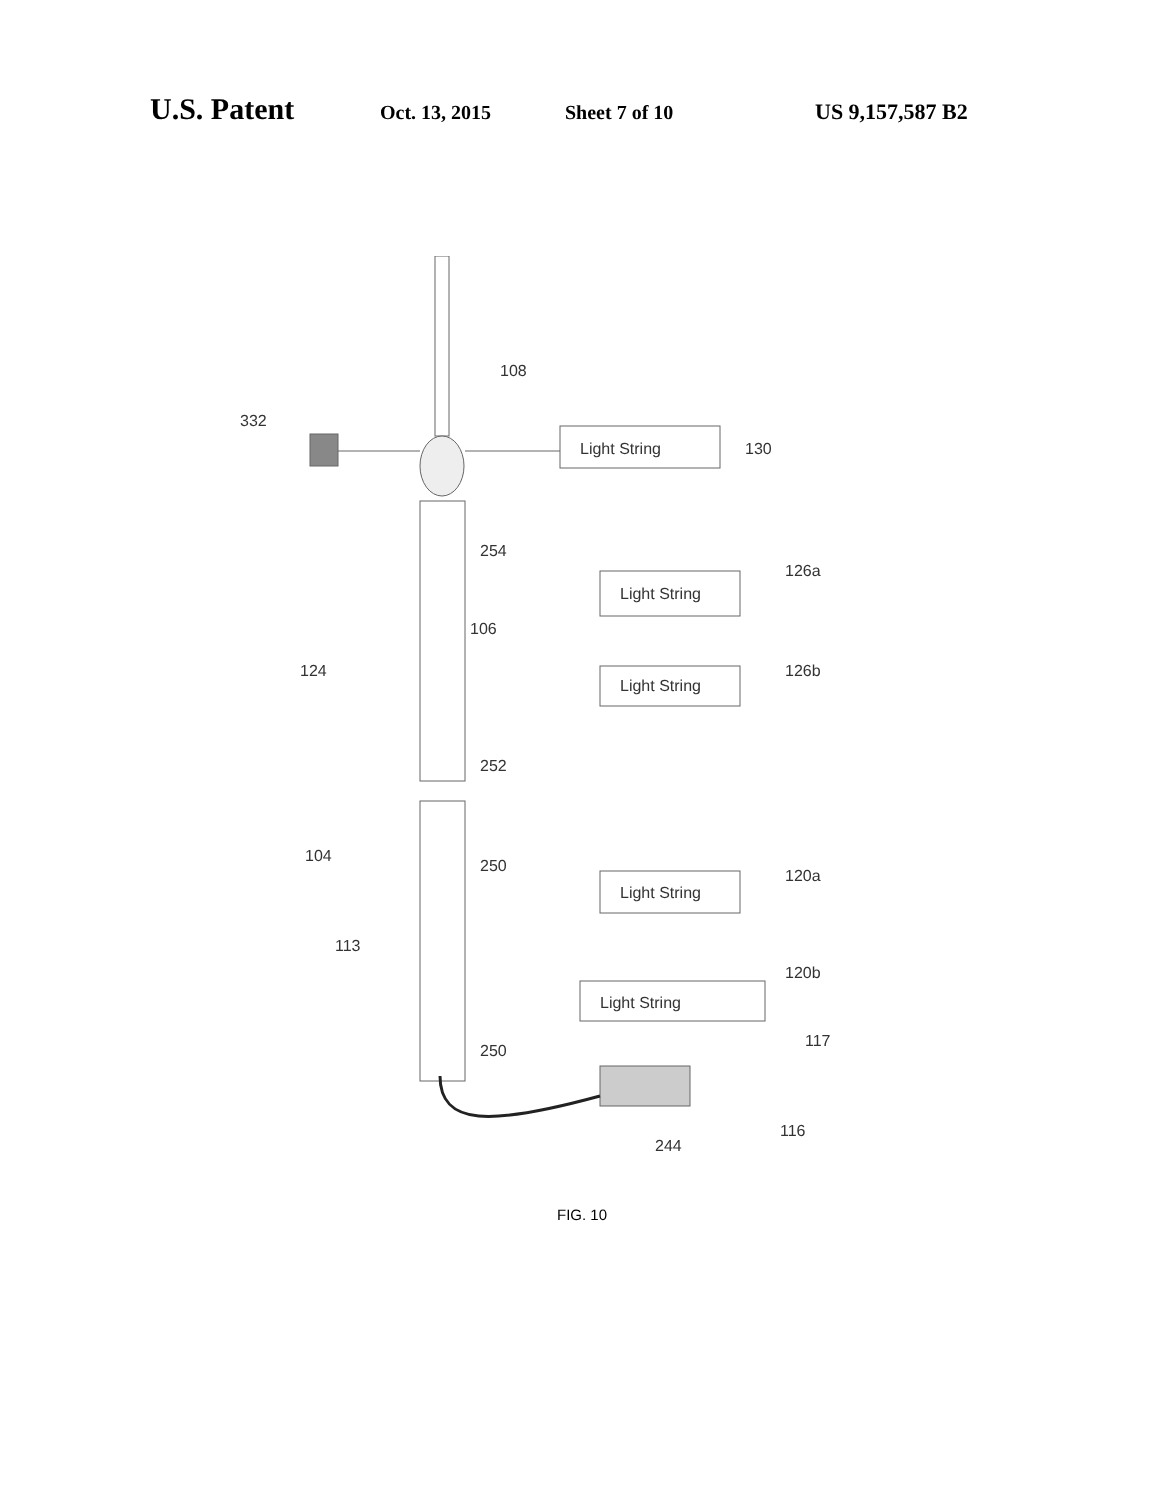U.S. Patent Oct. 13, 2015 Sheet 7 of 10 US 9,157,587 B2
332
108
Light String
130
254
Light String
126a
106
124
Light String
126b
252
104
250
Light String
120a
113
Light String
120b
117
250
116
244
FIG. 10